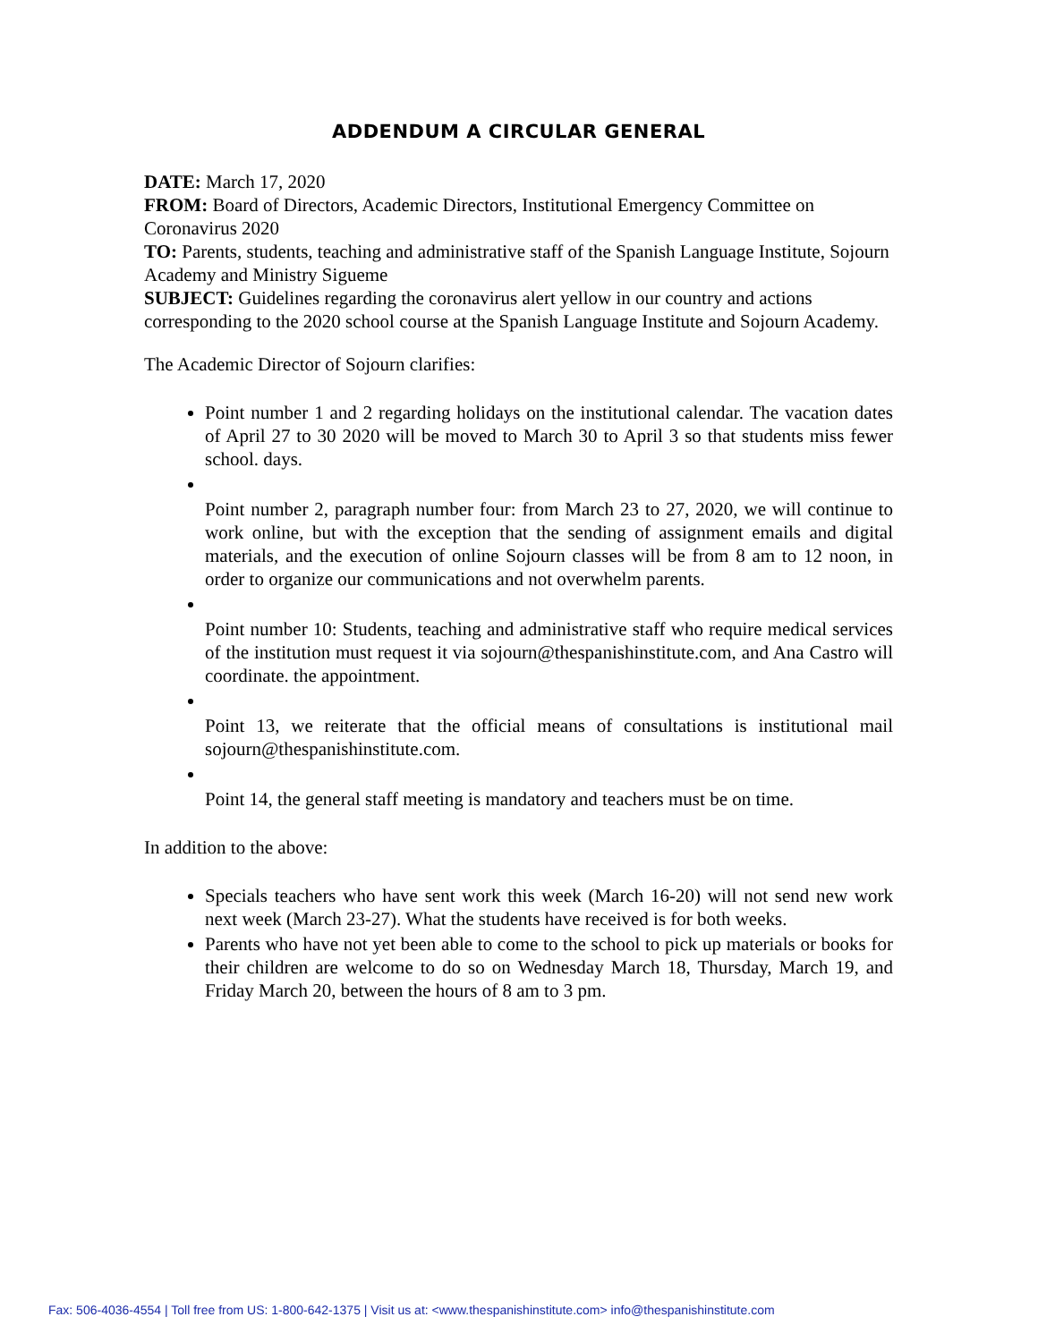ADDENDUM A CIRCULAR GENERAL
DATE: March 17, 2020
FROM: Board of Directors, Academic Directors, Institutional Emergency Committee on Coronavirus 2020
TO: Parents, students, teaching and administrative staff of the Spanish Language Institute, Sojourn Academy and Ministry Sigueme
SUBJECT: Guidelines regarding the coronavirus alert yellow in our country and actions corresponding to the 2020 school course at the Spanish Language Institute and Sojourn Academy.
The Academic Director of Sojourn clarifies:
Point number 1 and 2 regarding holidays on the institutional calendar. The vacation dates of April 27 to 30 2020 will be moved to March 30 to April 3 so that students miss fewer school. days.
Point number 2, paragraph number four: from March 23 to 27, 2020, we will continue to work online, but with the exception that the sending of assignment emails and digital materials, and the execution of online Sojourn classes will be from 8 am to 12 noon, in order to organize our communications and not overwhelm parents.
Point number 10: Students, teaching and administrative staff who require medical services of the institution must request it via sojourn@thespanishinstitute.com, and Ana Castro will coordinate. the appointment.
Point 13, we reiterate that the official means of consultations is institutional mail sojourn@thespanishinstitute.com.
Point 14, the general staff meeting is mandatory and teachers must be on time.
In addition to the above:
Specials teachers who have sent work this week (March 16-20) will not send new work next week (March 23-27). What the students have received is for both weeks.
Parents who have not yet been able to come to the school to pick up materials or books for their children are welcome to do so on Wednesday March 18, Thursday, March 19, and Friday March 20, between the hours of 8 am to 3 pm.
Fax: 506-4036-4554 | Toll free from US: 1-800-642-1375 | Visit us at: <www.thespanishinstitute.com> info@thespanishinstitute.com